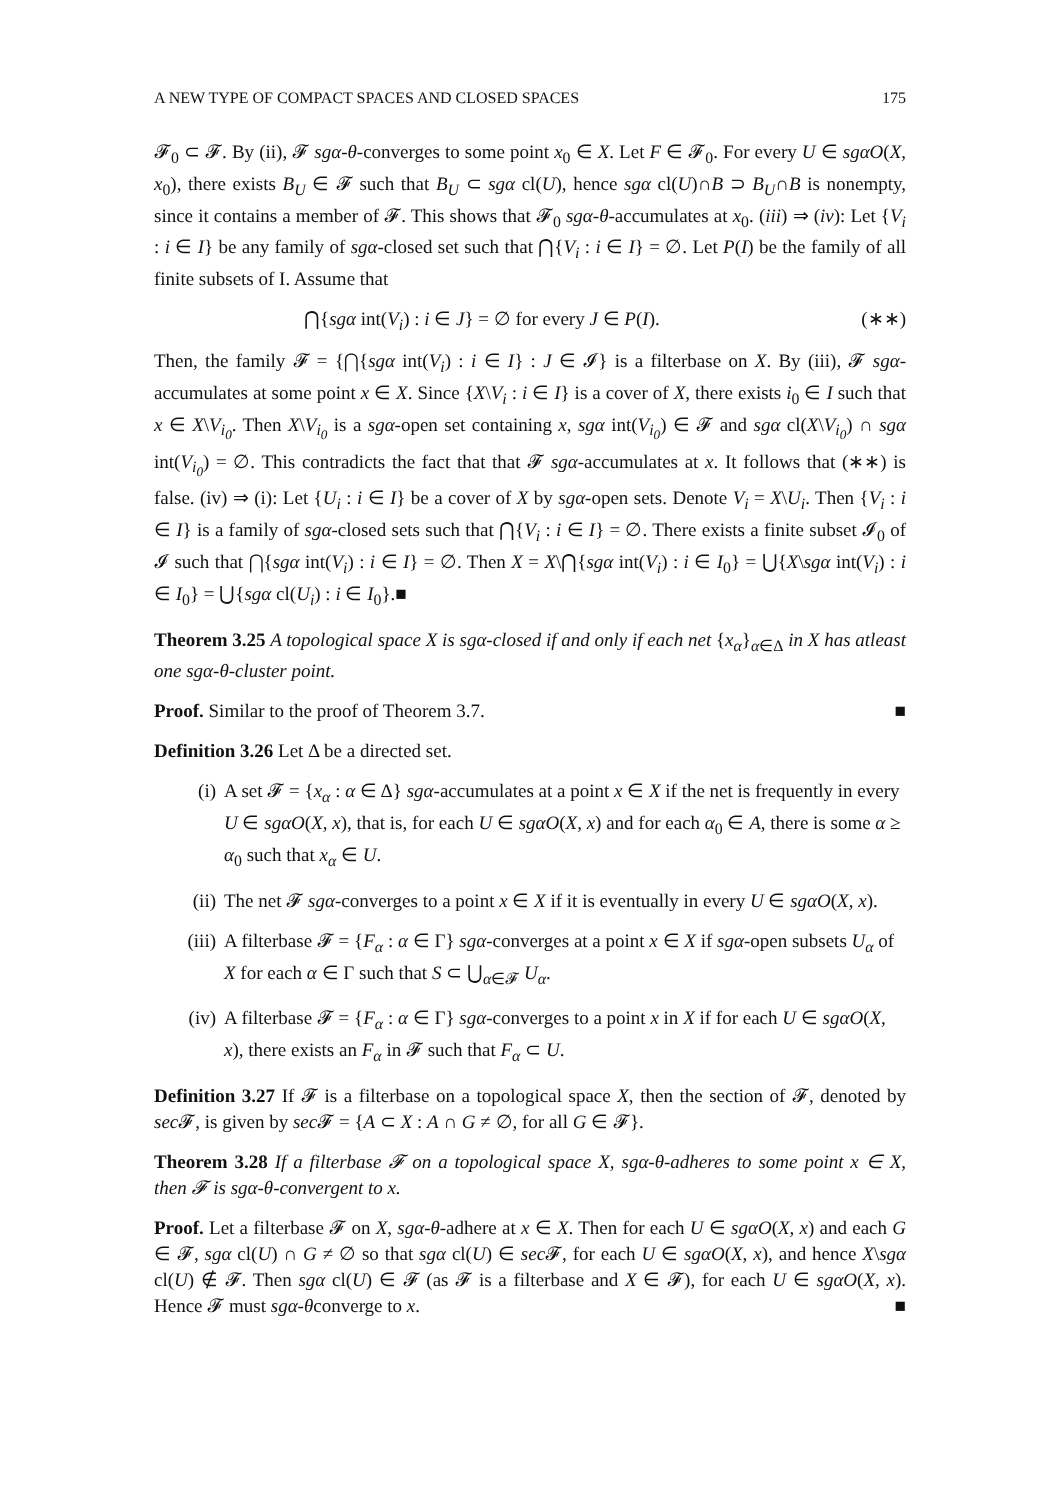A NEW TYPE OF COMPACT SPACES AND CLOSED SPACES 175
𝓕<sub>0</sub> ⊂ 𝓕. By (ii), 𝓕 sgα-θ-converges to some point x<sub>0</sub> ∈ X. Let F ∈ 𝓕<sub>0</sub>. For every U ∈ sgαO(X, x<sub>0</sub>), there exists B<sub>U</sub> ∈ 𝓕 such that B<sub>U</sub> ⊂ sgα cl(U), hence sgα cl(U)∩B ⊃ B<sub>U</sub>∩B is nonempty, since it contains a member of 𝓕. This shows that 𝓕<sub>0</sub> sgα-θ-accumulates at x<sub>0</sub>. (iii) ⇒ (iv): Let {V<sub>i</sub> : i ∈ I} be any family of sgα-closed set such that ⋂{V<sub>i</sub> : i ∈ I} = ∅. Let P(I) be the family of all finite subsets of I. Assume that
⋂{sgα int(V<sub>i</sub>) : i ∈ J} = ∅ for every J ∈ P(I). (∗∗)
Then, the family 𝓕 = {⋂{sgα int(V<sub>i</sub>) : i ∈ I} : J ∈ 𝓘} is a filterbase on X. By (iii), 𝓕 sgα-accumulates at some point x ∈ X. Since {X\V<sub>i</sub> : i ∈ I} is a cover of X, there exists i<sub>0</sub> ∈ I such that x ∈ X\V<sub>i<sub>0</sub></sub>. Then X\V<sub>i<sub>0</sub></sub> is a sgα-open set containing x, sgα int(V<sub>i<sub>0</sub></sub>) ∈ 𝓕 and sgα cl(X\V<sub>i<sub>0</sub></sub>) ∩ sgα int(V<sub>i<sub>0</sub></sub>) = ∅. This contradicts the fact that that 𝓕 sgα-accumulates at x. It follows that (∗∗) is false. (iv) ⇒ (i): Let {U<sub>i</sub> : i ∈ I} be a cover of X by sgα-open sets. Denote V<sub>i</sub> = X\U<sub>i</sub>. Then {V<sub>i</sub> : i ∈ I} is a family of sgα-closed sets such that ⋂{V<sub>i</sub> : i ∈ I} = ∅. There exists a finite subset 𝓘<sub>0</sub> of 𝓘 such that ⋂{sgα int(V<sub>i</sub>) : i ∈ I} = ∅. Then X = X\⋂{sgα int(V<sub>i</sub>) : i ∈ I<sub>0</sub>} = ⋃{X\sgα int(V<sub>i</sub>) : i ∈ I<sub>0</sub>} = ⋃{sgα cl(U<sub>i</sub>) : i ∈ I<sub>0</sub>}.■
Theorem 3.25 A topological space X is sgα-closed if and only if each net {x<sub>α</sub>}<sub>α∈Δ</sub> in X has atleast one sgα-θ-cluster point.
Proof. Similar to the proof of Theorem 3.7. ■
Definition 3.26 Let Δ be a directed set.
(i) A set 𝓕 = {x<sub>α</sub> : α ∈ Δ} sgα-accumulates at a point x ∈ X if the net is frequently in every U ∈ sgαO(X, x), that is, for each U ∈ sgαO(X, x) and for each α<sub>0</sub> ∈ A, there is some α ≥ α<sub>0</sub> such that x<sub>α</sub> ∈ U.
(ii) The net 𝓕 sgα-converges to a point x ∈ X if it is eventually in every U ∈ sgαO(X, x).
(iii) A filterbase 𝓕 = {F<sub>α</sub> : α ∈ Γ} sgα-converges at a point x ∈ X if sgα-open subsets U<sub>α</sub> of X for each α ∈ Γ such that S ⊂ ⋃<sub>α∈𝓕</sub> U<sub>α</sub>.
(iv) A filterbase 𝓕 = {F<sub>α</sub> : α ∈ Γ} sgα-converges to a point x in X if for each U ∈ sgαO(X, x), there exists an F<sub>α</sub> in 𝓕 such that F<sub>α</sub> ⊂ U.
Definition 3.27 If 𝓕 is a filterbase on a topological space X, then the section of 𝓕, denoted by sec 𝓕, is given by sec 𝓕 = {A ⊂ X : A ∩ G ≠ ∅, for all G ∈ 𝓕}.
Theorem 3.28 If a filterbase 𝓕 on a topological space X, sgα-θ-adheres to some point x ∈ X, then 𝓕 is sgα-θ-convergent to x.
Proof. Let a filterbase 𝓕 on X, sgα-θ-adhere at x ∈ X. Then for each U ∈ sgαO(X, x) and each G ∈ 𝓕, sgα cl(U) ∩ G ≠ ∅ so that sgα cl(U) ∈ sec 𝓕, for each U ∈ sgαO(X, x), and hence X\sgα cl(U) ∉ 𝓕. Then sgα cl(U) ∈ 𝓕 (as 𝓕 is a filterbase and X ∈ 𝓕), for each U ∈ sgαO(X, x). Hence 𝓕 must sgα-θconverge to x. ■